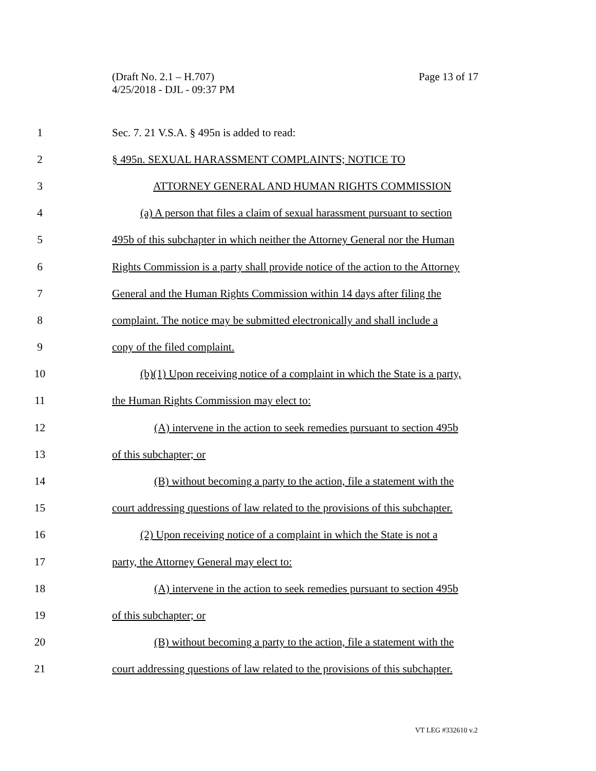(Draft No. 2.1 – H.707)
4/25/2018 - DJL - 09:37 PM
Page 13 of 17
1 Sec. 7. 21 V.S.A. § 495n is added to read:
2 § 495n. SEXUAL HARASSMENT COMPLAINTS; NOTICE TO
3 ATTORNEY GENERAL AND HUMAN RIGHTS COMMISSION
4 (a) A person that files a claim of sexual harassment pursuant to section
5 495b of this subchapter in which neither the Attorney General nor the Human
6 Rights Commission is a party shall provide notice of the action to the Attorney
7 General and the Human Rights Commission within 14 days after filing the
8 complaint. The notice may be submitted electronically and shall include a
9 copy of the filed complaint.
10 (b)(1) Upon receiving notice of a complaint in which the State is a party,
11 the Human Rights Commission may elect to:
12 (A) intervene in the action to seek remedies pursuant to section 495b
13 of this subchapter; or
14 (B) without becoming a party to the action, file a statement with the
15 court addressing questions of law related to the provisions of this subchapter.
16 (2) Upon receiving notice of a complaint in which the State is not a
17 party, the Attorney General may elect to:
18 (A) intervene in the action to seek remedies pursuant to section 495b
19 of this subchapter; or
20 (B) without becoming a party to the action, file a statement with the
21 court addressing questions of law related to the provisions of this subchapter.
VT LEG #332610 v.2